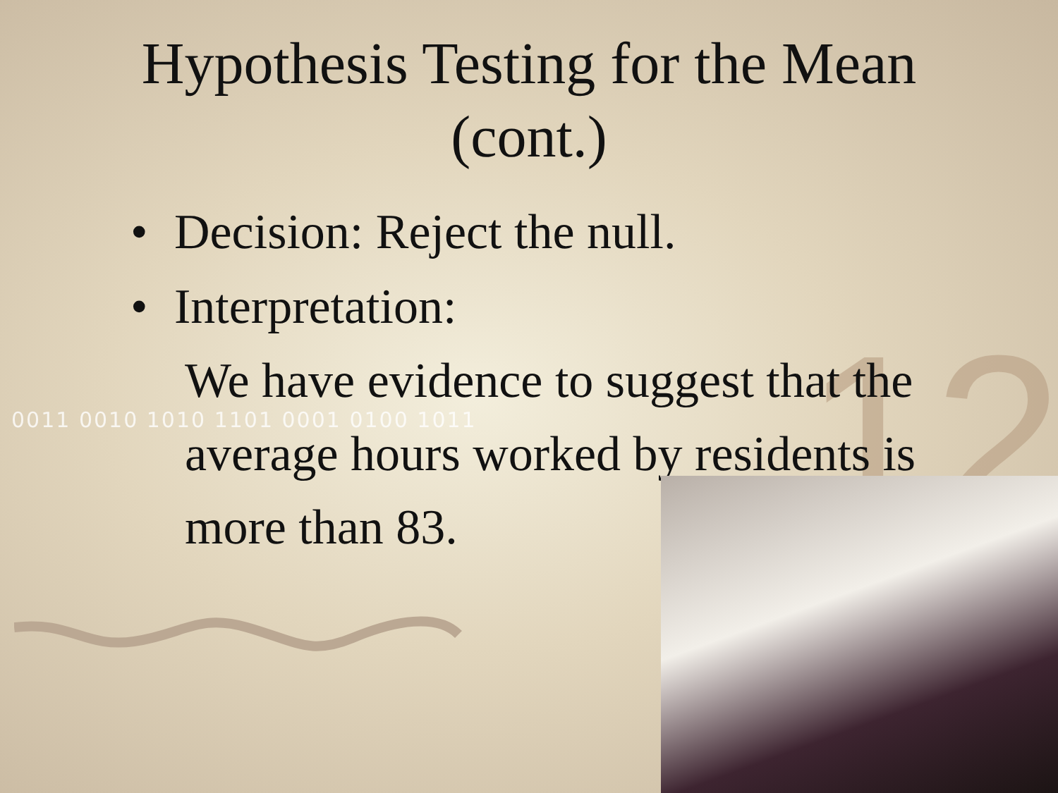12
0011 0010 1010 1101 0001 0100 1011
Hypothesis Testing for the Mean
(cont.)
• Decision: Reject the null.
• Interpretation:
We have evidence to suggest that the average hours worked by residents is more than 83.